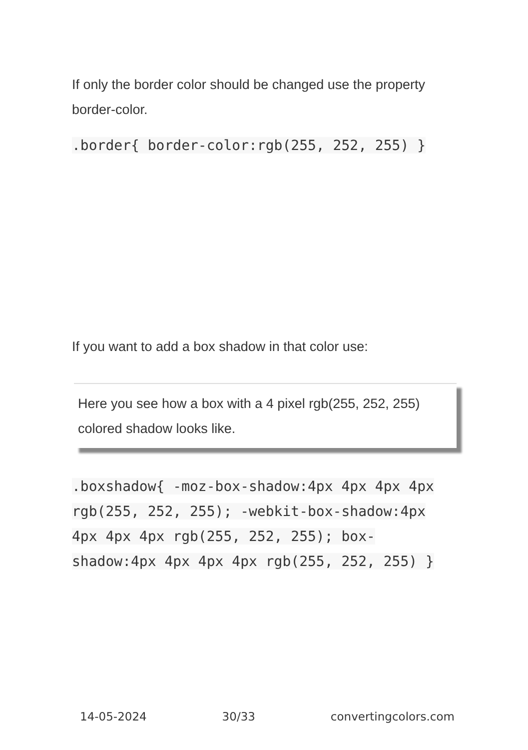If only the border color should be changed use the property border-color.
.border{ border-color:rgb(255, 252, 255) }
If you want to add a box shadow in that color use:
Here you see how a box with a 4 pixel rgb(255, 252, 255) colored shadow looks like.
.boxshadow{ -moz-box-shadow:4px 4px 4px 4px rgb(255, 252, 255); -webkit-box-shadow:4px 4px 4px 4px rgb(255, 252, 255); box-shadow:4px 4px 4px 4px rgb(255, 252, 255) }
14-05-2024 30/33 convertingcolors.com